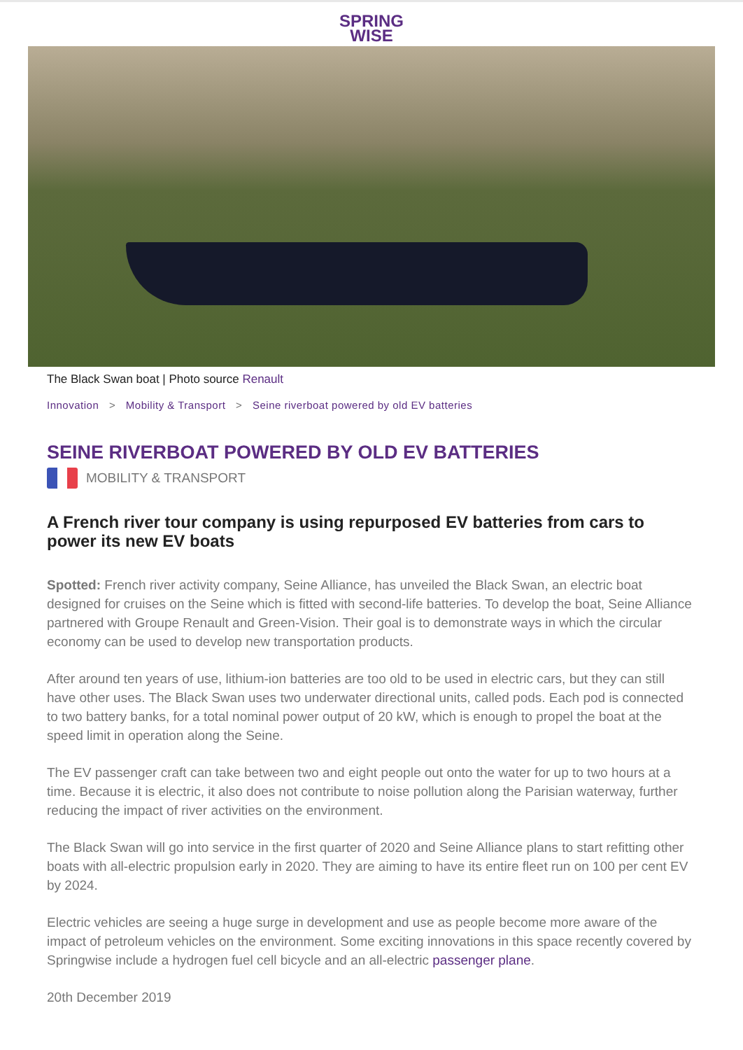SPRING
WISE
The Black Swan boat | Photo source Renault
Innovation > Mobility & Transport > Seine riverboat powered by old EV batteries
SEINE RIVERBOAT POWERED BY OLD EV BATTERIES
MOBILITY & TRANSPORT
A French river tour company is using repurposed EV batteries from cars to power its new EV boats
Spotted: French river activity company, Seine Alliance, has unveiled the Black Swan, an electric boat designed for cruises on the Seine which is fitted with second-life batteries. To develop the boat, Seine Alliance partnered with Groupe Renault and Green-Vision. Their goal is to demonstrate ways in which the circular economy can be used to develop new transportation products.
After around ten years of use, lithium-ion batteries are too old to be used in electric cars, but they can still have other uses. The Black Swan uses two underwater directional units, called pods. Each pod is connected to two battery banks, for a total nominal power output of 20 kW, which is enough to propel the boat at the speed limit in operation along the Seine.
The EV passenger craft can take between two and eight people out onto the water for up to two hours at a time. Because it is electric, it also does not contribute to noise pollution along the Parisian waterway, further reducing the impact of river activities on the environment.
The Black Swan will go into service in the first quarter of 2020 and Seine Alliance plans to start refitting other boats with all-electric propulsion early in 2020. They are aiming to have its entire fleet run on 100 per cent EV by 2024.
Electric vehicles are seeing a huge surge in development and use as people become more aware of the impact of petroleum vehicles on the environment. Some exciting innovations in this space recently covered by Springwise include a hydrogen fuel cell bicycle and an all-electric passenger plane.
20th December 2019